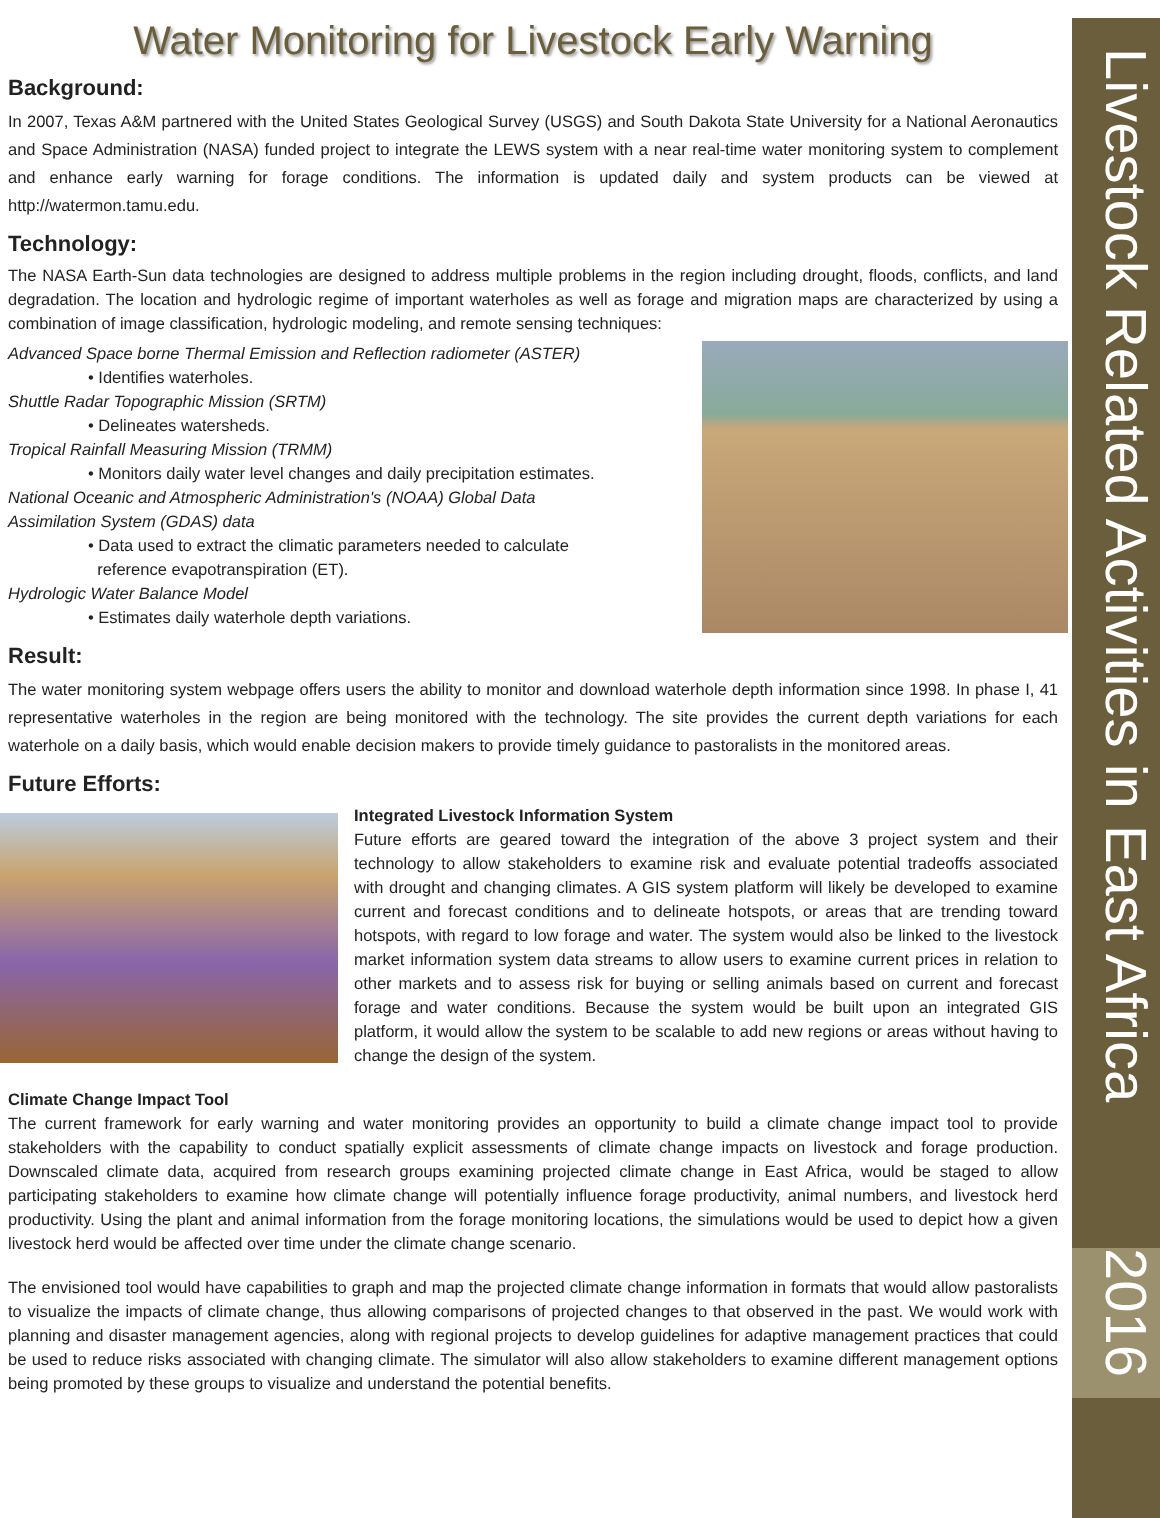Livestock Related Activities in East Africa
2016
Water Monitoring for Livestock Early Warning
Background:
In 2007, Texas A&M partnered with the United States Geological Survey (USGS) and South Dakota State University for a National Aeronautics and Space Administration (NASA) funded project to integrate the LEWS system with a near real-time water monitoring system to complement and enhance early warning for forage conditions. The information is updated daily and system products can be viewed at http://watermon.tamu.edu.
Technology:
The NASA Earth-Sun data technologies are designed to address multiple problems in the region including drought, floods, conflicts, and land degradation. The location and hydrologic regime of important waterholes as well as forage and migration maps are characterized by using a combination of image classification, hydrologic modeling, and remote sensing techniques:
Advanced Space borne Thermal Emission and Reflection radiometer (ASTER)
• Identifies waterholes.
Shuttle Radar Topographic Mission (SRTM)
• Delineates watersheds.
Tropical Rainfall Measuring Mission (TRMM)
• Monitors daily water level changes and daily precipitation estimates.
National Oceanic and Atmospheric Administration's (NOAA) Global Data
Assimilation System (GDAS) data
• Data used to extract the climatic parameters needed to calculate
reference evapotranspiration (ET).
Hydrologic Water Balance Model
• Estimates daily waterhole depth variations.
Result:
The water monitoring system webpage offers users the ability to monitor and download waterhole depth information since 1998. In phase I, 41 representative waterholes in the region are being monitored with the technology. The site provides the current depth variations for each waterhole on a daily basis, which would enable decision makers to provide timely guidance to pastoralists in the monitored areas.
Future Efforts:
Integrated Livestock Information System
Future efforts are geared toward the integration of the above 3 project system and their technology to allow stakeholders to examine risk and evaluate potential tradeoffs associated with drought and changing climates. A GIS system platform will likely be developed to examine current and forecast conditions and to delineate hotspots, or areas that are trending toward hotspots, with regard to low forage and water. The system would also be linked to the livestock market information system data streams to allow users to examine current prices in relation to other markets and to assess risk for buying or selling animals based on current and forecast forage and water conditions. Because the system would be built upon an integrated GIS platform, it would allow the system to be scalable to add new regions or areas without having to change the design of the system.
Climate Change Impact Tool
The current framework for early warning and water monitoring provides an opportunity to build a climate change impact tool to provide stakeholders with the capability to conduct spatially explicit assessments of climate change impacts on livestock and forage production. Downscaled climate data, acquired from research groups examining projected climate change in East Africa, would be staged to allow participating stakeholders to examine how climate change will potentially influence forage productivity, animal numbers, and livestock herd productivity. Using the plant and animal information from the forage monitoring locations, the simulations would be used to depict how a given livestock herd would be affected over time under the climate change scenario.
The envisioned tool would have capabilities to graph and map the projected climate change information in formats that would allow pastoralists to visualize the impacts of climate change, thus allowing comparisons of projected changes to that observed in the past. We would work with planning and disaster management agencies, along with regional projects to develop guidelines for adaptive management practices that could be used to reduce risks associated with changing climate. The simulator will also allow stakeholders to examine different management options being promoted by these groups to visualize and understand the potential benefits.